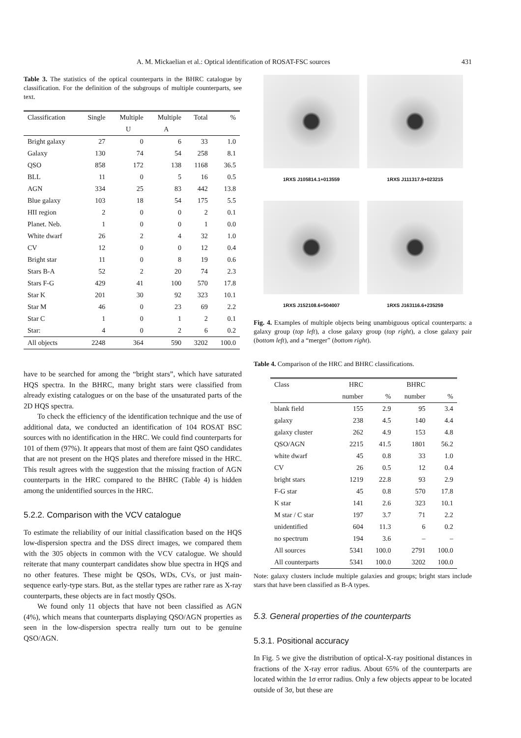A. M. Mickaelian et al.: Optical identification of ROSAT-FSC sources 431
Table 3. The statistics of the optical counterparts in the BHRC catalogue by classification. For the definition of the subgroups of multiple counterparts, see text.
| Classification | Single | Multiple | Multiple | Total | % |
| --- | --- | --- | --- | --- | --- |
| | | U | A | | |
| Bright galaxy | 27 | 0 | 6 | 33 | 1.0 |
| Galaxy | 130 | 74 | 54 | 258 | 8.1 |
| QSO | 858 | 172 | 138 | 1168 | 36.5 |
| BLL | 11 | 0 | 5 | 16 | 0.5 |
| AGN | 334 | 25 | 83 | 442 | 13.8 |
| Blue galaxy | 103 | 18 | 54 | 175 | 5.5 |
| HII region | 2 | 0 | 0 | 2 | 0.1 |
| Planet. Neb. | 1 | 0 | 0 | 1 | 0.0 |
| White dwarf | 26 | 2 | 4 | 32 | 1.0 |
| CV | 12 | 0 | 0 | 12 | 0.4 |
| Bright star | 11 | 0 | 8 | 19 | 0.6 |
| Stars B-A | 52 | 2 | 20 | 74 | 2.3 |
| Stars F-G | 429 | 41 | 100 | 570 | 17.8 |
| Star K | 201 | 30 | 92 | 323 | 10.1 |
| Star M | 46 | 0 | 23 | 69 | 2.2 |
| Star C | 1 | 0 | 1 | 2 | 0.1 |
| Star: | 4 | 0 | 2 | 6 | 0.2 |
| All objects | 2248 | 364 | 590 | 3202 | 100.0 |
have to be searched for among the “bright stars”, which have saturated HQS spectra. In the BHRC, many bright stars were classified from already existing catalogues or on the base of the unsaturated parts of the 2D HQS spectra.
To check the efficiency of the identification technique and the use of additional data, we conducted an identification of 104 ROSAT BSC sources with no identification in the HRC. We could find counterparts for 101 of them (97%). It appears that most of them are faint QSO candidates that are not present on the HQS plates and therefore missed in the HRC. This result agrees with the suggestion that the missing fraction of AGN counterparts in the HRC compared to the BHRC (Table 4) is hidden among the unidentified sources in the HRC.
5.2.2. Comparison with the VCV catalogue
To estimate the reliability of our initial classification based on the HQS low-dispersion spectra and the DSS direct images, we compared them with the 305 objects in common with the VCV catalogue. We should reiterate that many counterpart candidates show blue spectra in HQS and no other features. These might be QSOs, WDs, CVs, or just main-sequence early-type stars. But, as the stellar types are rather rare as X-ray counterparts, these objects are in fact mostly QSOs.
We found only 11 objects that have not been classified as AGN (4%), which means that counterparts displaying QSO/AGN properties as seen in the low-dispersion spectra really turn out to be genuine QSO/AGN.
1RXS J105814.1+013559
1RXS J111317.9+023215
1RXS J152108.6+504007
1RXS J163116.6+235259
Fig. 4. Examples of multiple objects being unambiguous optical counterparts: a galaxy group (top left), a close galaxy group (top right), a close galaxy pair (bottom left), and a “merger” (bottom right).
Table 4. Comparison of the HRC and BHRC classifications.
| Class | HRC | | BHRC | |
| --- | --- | --- | --- | --- |
| | number | % | number | % |
| blank field | 155 | 2.9 | 95 | 3.4 |
| galaxy | 238 | 4.5 | 140 | 4.4 |
| galaxy cluster | 262 | 4.9 | 153 | 4.8 |
| QSO/AGN | 2215 | 41.5 | 1801 | 56.2 |
| white dwarf | 45 | 0.8 | 33 | 1.0 |
| CV | 26 | 0.5 | 12 | 0.4 |
| bright stars | 1219 | 22.8 | 93 | 2.9 |
| F-G star | 45 | 0.8 | 570 | 17.8 |
| K star | 141 | 2.6 | 323 | 10.1 |
| M star / C star | 197 | 3.7 | 71 | 2.2 |
| unidentified | 604 | 11.3 | 6 | 0.2 |
| no spectrum | 194 | 3.6 | – | – |
| All sources | 5341 | 100.0 | 2791 | 100.0 |
| All counterparts | 5341 | 100.0 | 3202 | 100.0 |
Note: galaxy clusters include multiple galaxies and groups; bright stars include stars that have been classified as B-A types.
5.3. General properties of the counterparts
5.3.1. Positional accuracy
In Fig. 5 we give the distribution of optical-X-ray positional distances in fractions of the X-ray error radius. About 65% of the counterparts are located within the 1σ error radius. Only a few objects appear to be located outside of 3σ, but these are